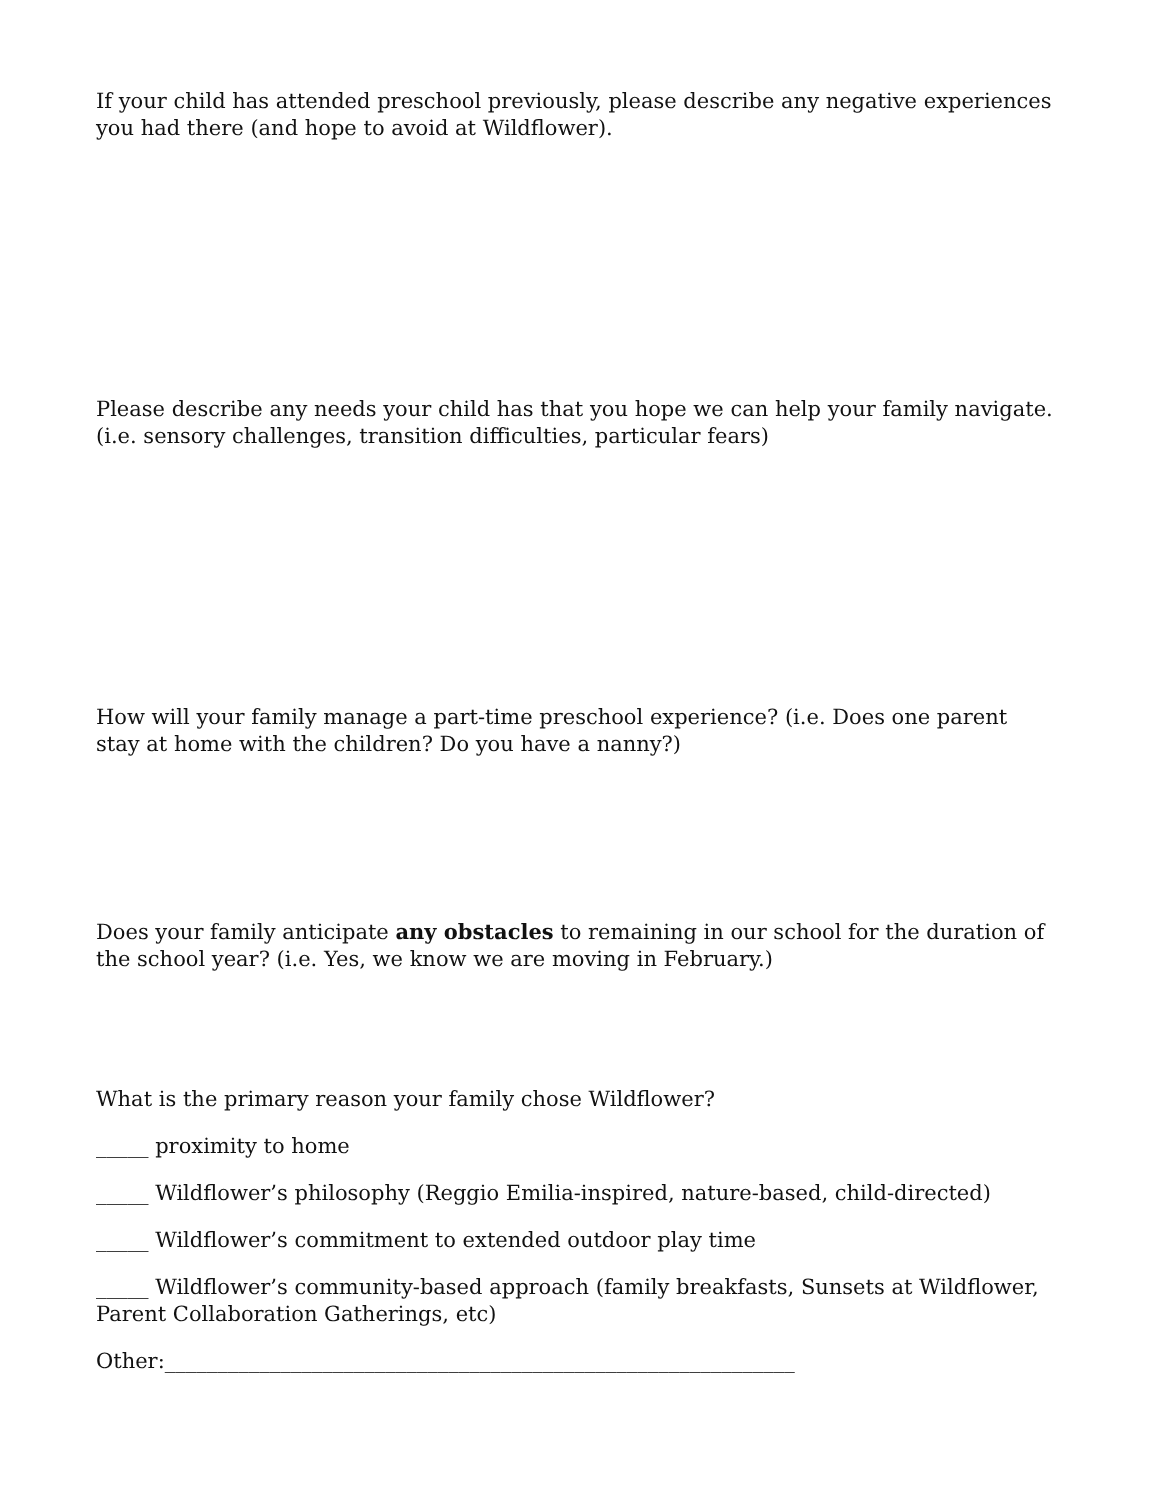If your child has attended preschool previously, please describe any negative experiences you had there (and hope to avoid at Wildflower).
Please describe any needs your child has that you hope we can help your family navigate. (i.e. sensory challenges, transition difficulties, particular fears)
How will your family manage a part-time preschool experience? (i.e. Does one parent stay at home with the children? Do you have a nanny?)
Does your family anticipate any obstacles to remaining in our school for the duration of the school year? (i.e. Yes, we know we are moving in February.)
What is the primary reason your family chose Wildflower?
_____ proximity to home
_____ Wildflower’s philosophy (Reggio Emilia-inspired, nature-based, child-directed)
_____ Wildflower’s commitment to extended outdoor play time
_____ Wildflower’s community-based approach (family breakfasts, Sunsets at Wildflower, Parent Collaboration Gatherings, etc)
Other:____________________________________________________________